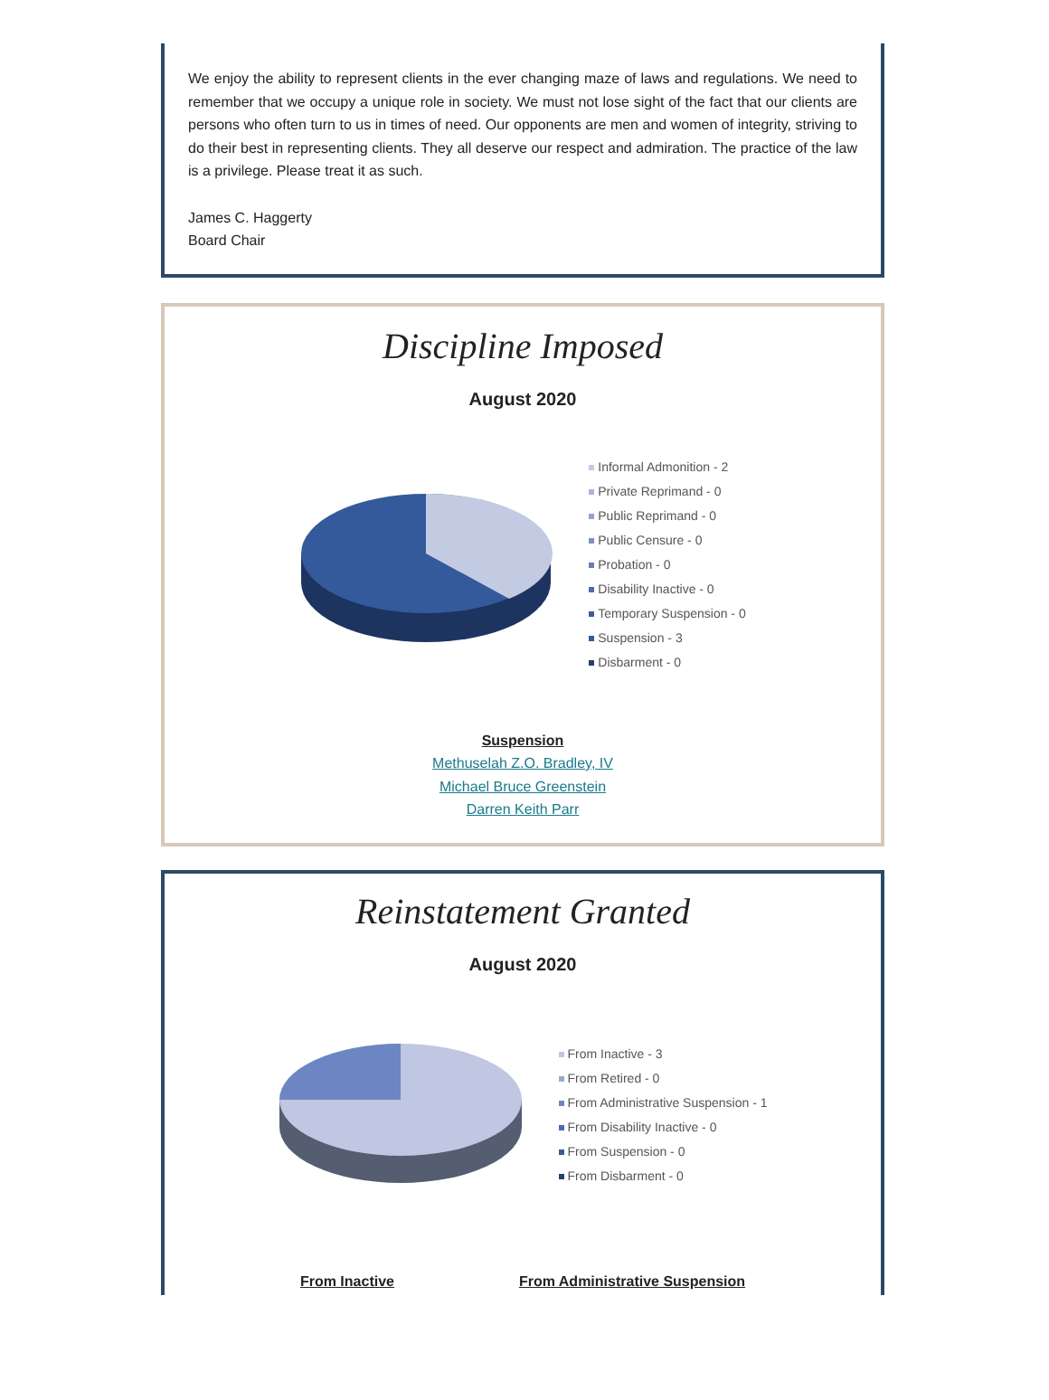We enjoy the ability to represent clients in the ever changing maze of laws and regulations. We need to remember that we occupy a unique role in society. We must not lose sight of the fact that our clients are persons who often turn to us in times of need. Our opponents are men and women of integrity, striving to do their best in representing clients. They all deserve our respect and admiration. The practice of the law is a privilege. Please treat it as such.
James C. Haggerty
Board Chair
Discipline Imposed
August 2020
Informal Admonition - 2
Private Reprimand - 0
Public Reprimand - 0
Public Censure - 0
Probation - 0
Disability Inactive - 0
Temporary Suspension - 0
Suspension - 3
Disbarment - 0
Suspension
Methuselah Z.O. Bradley, IV
Michael Bruce Greenstein
Darren Keith Parr
Reinstatement Granted
August 2020
From Inactive - 3
From Retired - 0
From Administrative Suspension - 1
From Disability Inactive - 0
From Suspension - 0
From Disbarment - 0
From Inactive From Administrative Suspension